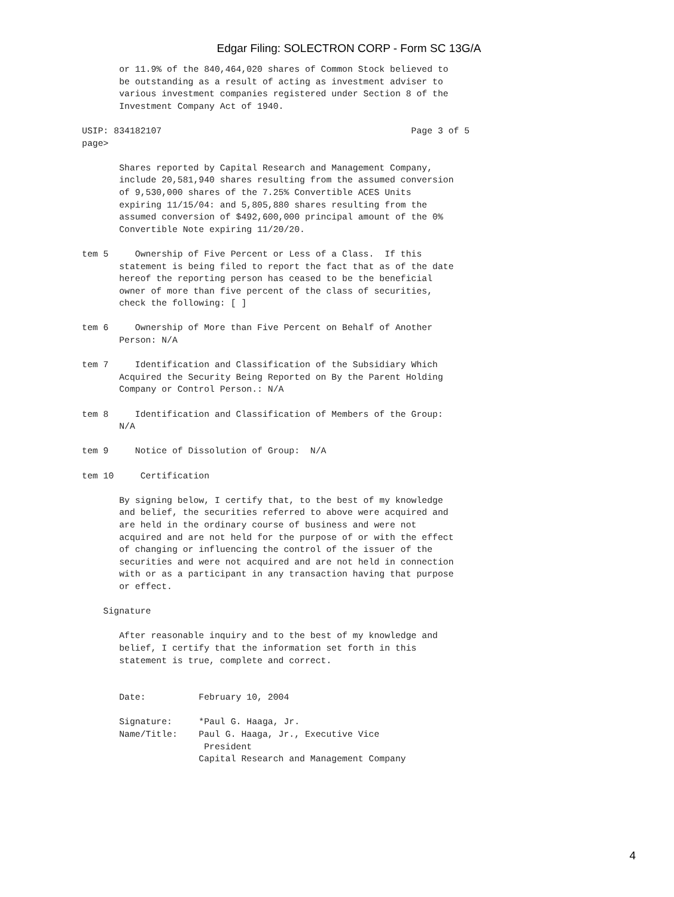Edgar Filing: SOLECTRON CORP - Form SC 13G/A
       or 11.9% of the 840,464,020 shares of Common Stock believed to
       be outstanding as a result of acting as investment adviser to
       various investment companies registered under Section 8 of the
       Investment Company Act of 1940.

USIP: 834182107                                               Page 3 of 5
page>

       Shares reported by Capital Research and Management Company,
       include 20,581,940 shares resulting from the assumed conversion
       of 9,530,000 shares of the 7.25% Convertible ACES Units
       expiring 11/15/04: and 5,805,880 shares resulting from the
       assumed conversion of $492,600,000 principal amount of the 0%
       Convertible Note expiring 11/20/20.

tem 5     Ownership of Five Percent or Less of a Class.  If this
       statement is being filed to report the fact that as of the date
       hereof the reporting person has ceased to be the beneficial
       owner of more than five percent of the class of securities,
       check the following: [ ]

tem 6     Ownership of More than Five Percent on Behalf of Another
       Person: N/A

tem 7     Identification and Classification of the Subsidiary Which
       Acquired the Security Being Reported on By the Parent Holding
       Company or Control Person.: N/A

tem 8     Identification and Classification of Members of the Group:
       N/A

tem 9     Notice of Dissolution of Group:  N/A

tem 10     Certification

       By signing below, I certify that, to the best of my knowledge
       and belief, the securities referred to above were acquired and
       are held in the ordinary course of business and were not
       acquired and are not held for the purpose of or with the effect
       of changing or influencing the control of the issuer of the
       securities and were not acquired and are not held in connection
       with or as a participant in any transaction having that purpose
       or effect.

    Signature

       After reasonable inquiry and to the best of my knowledge and
       belief, I certify that the information set forth in this
       statement is true, complete and correct.


       Date:          February 10, 2004

       Signature:     *Paul G. Haaga, Jr.
       Name/Title:    Paul G. Haaga, Jr., Executive Vice
                       President
                      Capital Research and Management Company
4